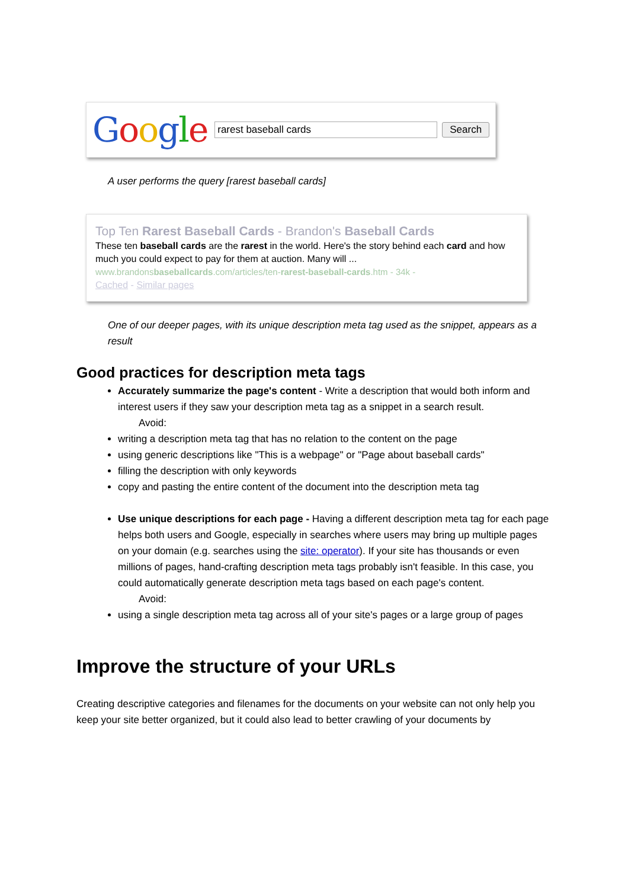Google
rarest baseball cards
Search
A user performs the query [rarest baseball cards]
Top Ten Rarest Baseball Cards - Brandon's Baseball Cards
These ten baseball cards are the rarest in the world. Here's the story behind each card and how much you could expect to pay for them at auction. Many will ...
www.brandonsbaseballcards.com/articles/ten-rarest-baseball-cards.htm - 34k -
Cached - Similar pages
One of our deeper pages, with its unique description meta tag used as the snippet, appears as a result
Good practices for description meta tags
Accurately summarize the page's content - Write a description that would both inform and interest users if they saw your description meta tag as a snippet in a search result.
Avoid:
writing a description meta tag that has no relation to the content on the page
using generic descriptions like "This is a webpage" or "Page about baseball cards"
filling the description with only keywords
copy and pasting the entire content of the document into the description meta tag
Use unique descriptions for each page - Having a different description meta tag for each page helps both users and Google, especially in searches where users may bring up multiple pages on your domain (e.g. searches using the site: operator). If your site has thousands or even millions of pages, hand-crafting description meta tags probably isn't feasible. In this case, you could automatically generate description meta tags based on each page's content.
Avoid:
using a single description meta tag across all of your site's pages or a large group of pages
Improve the structure of your URLs
Creating descriptive categories and filenames for the documents on your website can not only help you keep your site better organized, but it could also lead to better crawling of your documents by